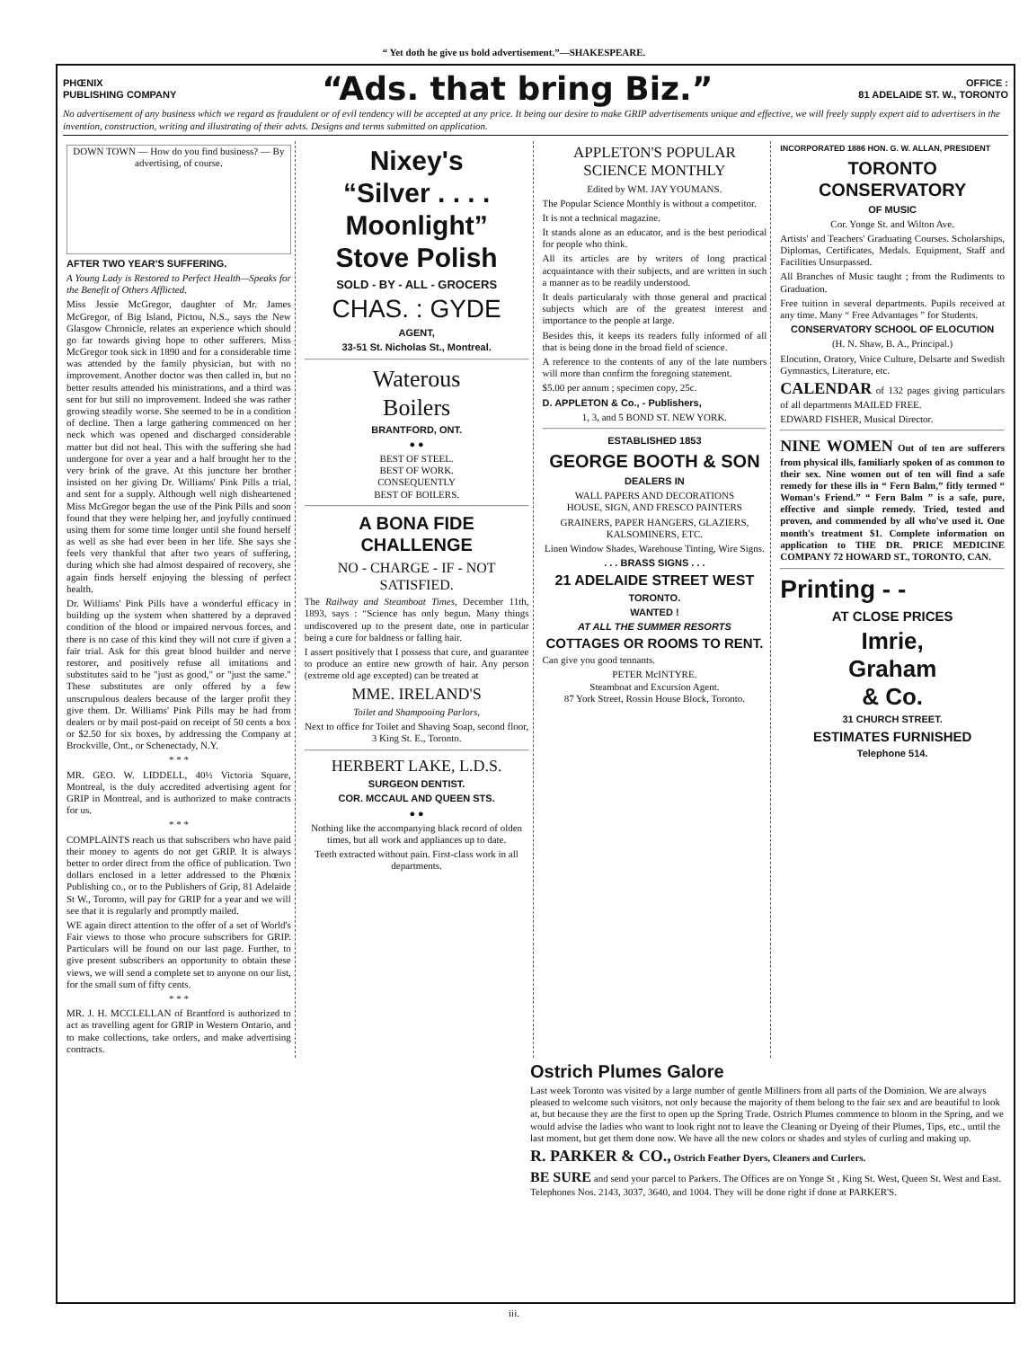“ Yet doth he give us bold advertisement.”—SHAKESPEARE.
PHŒNIX
PUBLISHING COMPANY
“Ads. that bring Biz.”
OFFICE :
81 ADELAIDE ST. W., TORONTO
No advertisement of any business which we regard as fraudulent or of evil tendency will be accepted at any price. It being our desire to make GRIP advertisements unique and effective, we will freely supply expert aid to advertisers in the invention, construction, writing and illustrating of their advts. Designs and terms submitted on application.
DOWN TOWN — How do you find business? — By advertising, of course.
AFTER TWO YEAR'S SUFFERING.
A Young Lady is Restored to Perfect Health—Speaks for the Benefit of Others Afflicted.
Miss Jessie McGregor, daughter of Mr. James McGregor, of Big Island, Pictou, N.S., says the New Glasgow Chronicle, relates an experience which should go far towards giving hope to other sufferers. Miss McGregor took sick in 1890 and for a considerable time was attended by the family physician, but with no improvement. Another doctor was then called in, but no better results attended his ministrations, and a third was sent for but still no improvement. Indeed she was rather growing steadily worse. She seemed to be in a condition of decline. Then a large gathering commenced on her neck which was opened and discharged considerable matter but did not heal. This with the suffering she had undergone for over a year and a half brought her to the very brink of the grave. At this juncture her brother insisted on her giving Dr. Williams' Pink Pills a trial, and sent for a supply. Although well nigh disheartened Miss McGregor began the use of the Pink Pills and soon found that they were helping her, and joyfully continued using them for some time longer until she found herself as well as she had ever been in her life. She says she feels very thankful that after two years of suffering, during which she had almost despaired of recovery, she again finds herself enjoying the blessing of perfect health.
Dr. Williams' Pink Pills have a wonderful efficacy in building up the system when shattered by a depraved condition of the blood or impaired nervous forces, and there is no case of this kind they will not cure if given a fair trial. Ask for this great blood builder and nerve restorer, and positively refuse all imitations and substitutes said to be "just as good," or "just the same." These substitutes are only offered by a few unscrupulous dealers because of the larger profit they give them. Dr. Williams' Pink Pills may be had from dealers or by mail post-paid on receipt of 50 cents a box or $2.50 for six boxes, by addressing the Company at Brockville, Ont., or Schenectady, N.Y.
* * *
MR. GEO. W. LIDDELL, 40½ Victoria Square, Montreal, is the duly accredited advertising agent for GRIP in Montreal, and is authorized to make contracts for us.
* * *
COMPLAINTS reach us that subscribers who have paid their money to agents do not get GRIP. It is always better to order direct from the office of publication. Two dollars enclosed in a letter addressed to the Phœnix Publishing co., or to the Publishers of Grip, 81 Adelaide St W., Toronto, will pay for GRIP for a year and we will see that it is regularly and promptly mailed.
WE again direct attention to the offer of a set of World's Fair views to those who procure subscribers for GRIP. Particulars will be found on our last page. Further, to give present subscribers an opportunity to obtain these views, we will send a complete set to anyone on our list, for the small sum of fifty cents.
* * *
MR. J. H. MCCLELLAN of Brantford is authorized to act as travelling agent for GRIP in Western Ontario, and to make collections, take orders, and make advertising contracts.
Nixey's
“Silver . . . .
Moonlight”
Stove Polish
SOLD - BY - ALL - GROCERS
CHAS. : GYDE
AGENT,
33-51 St. Nicholas St., Montreal.
Waterous
Boilers
BRANTFORD, ONT.
● ●
BEST OF STEEL.
BEST OF WORK.
CONSEQUENTLY
BEST OF BOILERS.
A BONA FIDE CHALLENGE
NO - CHARGE - IF - NOT
SATISFIED.
The Railway and Steamboat Times, December 11th, 1893, says : “Science has only begun. Many things undiscovered up to the present date, one in particular being a cure for baldness or falling hair.
I assert positively that I possess that cure, and guarantee to produce an entire new growth of hair. Any person (extreme old age excepted) can be treated at
MME. IRELAND'S
Toilet and Shampooing Parlors,
Next to office for Toilet and Shaving Soap, second floor, 3 King St. E., Toronto.
HERBERT LAKE, L.D.S.
SURGEON DENTIST.
COR. MCCAUL AND QUEEN STS.
● ●
Nothing like the accompanying black record of olden times, but all work and appliances up to date.
Teeth extracted without pain. First-class work in all departments.
APPLETON'S POPULAR
SCIENCE MONTHLY
Edited by WM. JAY YOUMANS.
The Popular Science Monthly is without a competitor.
It is not a technical magazine.
It stands alone as an educator, and is the best periodical for people who think.
All its articles are by writers of long practical acquaintance with their subjects, and are written in such a manner as to be readily understood.
It deals particularaly with those general and practical subjects which are of the greatest interest and importance to the people at large.
Besides this, it keeps its readers fully informed of all that is being done in the broad field of science.
A reference to the contents of any of the late numbers will more than confirm the foregoing statement.
$5.00 per annum ; specimen copy, 25c.
D. APPLETON & Co., - Publishers,
1, 3, and 5 BOND ST. NEW YORK.
ESTABLISHED 1853
GEORGE BOOTH & SON
DEALERS IN
WALL PAPERS AND DECORATIONS
HOUSE, SIGN, AND FRESCO PAINTERS
GRAINERS, PAPER HANGERS, GLAZIERS, KALSOMINERS, ETC.
Linen Window Shades, Warehouse Tinting, Wire Signs.
. . . BRASS SIGNS . . .
21 ADELAIDE STREET WEST
TORONTO.
WANTED !
AT ALL THE SUMMER RESORTS
COTTAGES OR ROOMS TO RENT.
Can give you good tennants.
PETER McINTYRE.
Steamboat and Excursion Agent.
87 York Street, Rossin House Block, Toronto.
INCORPORATED 1886 HON. G. W. ALLAN, PRESIDENT
TORONTO CONSERVATORY
OF MUSIC
Cor. Yonge St. and Wilton Ave.
Artists' and Teachers' Graduating Courses. Scholarships, Diplomas, Certificates, Medals. Equipment, Staff and Facilities Unsurpassed.
All Branches of Music taught ; from the Rudiments to Graduation.
Free tuition in several departments. Pupils received at any time. Many “ Free Advantages ” for Students.
CONSERVATORY SCHOOL OF ELOCUTION
(H. N. Shaw, B. A., Principal.)
Elocution, Oratory, Voice Culture, Delsarte and Swedish Gymnastics, Literature, etc.
CALENDAR of 132 pages giving particulars of all departments MAILED FREE.
EDWARD FISHER, Musical Director.
NINE WOMEN Out of ten are sufferers from physical ills, familiarly spoken of as common to their sex. Nine women out of ten will find a safe remedy for these ills in “ Fern Balm,” fitly termed “ Woman's Friend.” “ Fern Balm ” is a safe, pure, effective and simple remedy. Tried, tested and proven, and commended by all who've used it. One month's treatment $1. Complete information on application to THE DR. PRICE MEDICINE COMPANY 72 HOWARD ST., TORONTO, CAN.
Printing - -
AT CLOSE PRICES
Imrie,
Graham
& Co.
31 CHURCH STREET.
ESTIMATES FURNISHED
Telephone 514.
Ostrich Plumes Galore
Last week Toronto was visited by a large number of gentle Milliners from all parts of the Dominion. We are always pleased to welcome such visitors, not only because the majority of them belong to the fair sex and are beautiful to look at, but because they are the first to open up the Spring Trade. Ostrich Plumes commence to bloom in the Spring, and we would advise the ladies who want to look right not to leave the Cleaning or Dyeing of their Plumes, Tips, etc., until the last moment, but get them done now. We have all the new colors or shades and styles of curling and making up.
R. PARKER & CO., Ostrich Feather Dyers, Cleaners and Curlers.
BE SURE and send your parcel to Parkers. The Offices are on Yonge St , King St. West, Queen St. West and East. Telephones Nos. 2143, 3037, 3640, and 1004. They will be done right if done at PARKER'S.
iii.